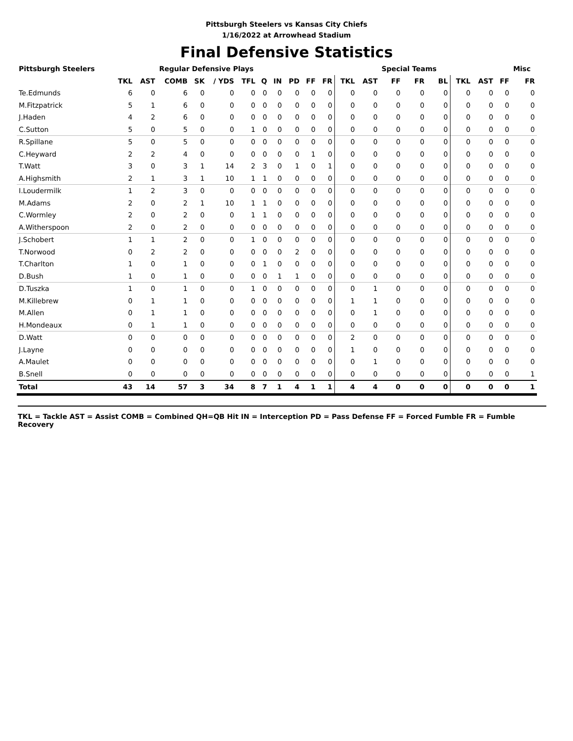Pittsburgh Steelers vs Kansas City Chiefs
1/16/2022 at Arrowhead Stadium
Final Defensive Statistics
| Pittsburgh Steelers | | | Regular Defensive Plays | | | | | | | | | | | Special Teams | | | | | | Misc | | |
| --- | --- | --- | --- | --- | --- | --- | --- | --- | --- | --- | --- | --- | --- | --- | --- | --- | --- | --- | --- | --- | --- | --- |
| | TKL | AST | COMB | SK | / YDS | TFL | Q | IN | PD | FF | FR | TKL | AST | FF | FR | BL | TKL | AST | FF | FR | | |
| Te.Edmunds | 6 | 0 | 6 | 0 | 0 | 0 | 0 | 0 | 0 | 0 | 0 | 0 | 0 | 0 | 0 | 0 | 0 | 0 | 0 | 0 | | |
| M.Fitzpatrick | 5 | 1 | 6 | 0 | 0 | 0 | 0 | 0 | 0 | 0 | 0 | 0 | 0 | 0 | 0 | 0 | 0 | 0 | 0 | 0 | | |
| J.Haden | 4 | 2 | 6 | 0 | 0 | 0 | 0 | 0 | 0 | 0 | 0 | 0 | 0 | 0 | 0 | 0 | 0 | 0 | 0 | 0 | | |
| C.Sutton | 5 | 0 | 5 | 0 | 0 | 1 | 0 | 0 | 0 | 0 | 0 | 0 | 0 | 0 | 0 | 0 | 0 | 0 | 0 | 0 | | |
| R.Spillane | 5 | 0 | 5 | 0 | 0 | 0 | 0 | 0 | 0 | 0 | 0 | 0 | 0 | 0 | 0 | 0 | 0 | 0 | 0 | 0 | | |
| C.Heyward | 2 | 2 | 4 | 0 | 0 | 0 | 0 | 0 | 0 | 1 | 0 | 0 | 0 | 0 | 0 | 0 | 0 | 0 | 0 | 0 | | |
| T.Watt | 3 | 0 | 3 | 1 | 14 | 2 | 3 | 0 | 1 | 0 | 1 | 0 | 0 | 0 | 0 | 0 | 0 | 0 | 0 | 0 | | |
| A.Highsmith | 2 | 1 | 3 | 1 | 10 | 1 | 1 | 0 | 0 | 0 | 0 | 0 | 0 | 0 | 0 | 0 | 0 | 0 | 0 | 0 | | |
| I.Loudermilk | 1 | 2 | 3 | 0 | 0 | 0 | 0 | 0 | 0 | 0 | 0 | 0 | 0 | 0 | 0 | 0 | 0 | 0 | 0 | 0 | | |
| M.Adams | 2 | 0 | 2 | 1 | 10 | 1 | 1 | 0 | 0 | 0 | 0 | 0 | 0 | 0 | 0 | 0 | 0 | 0 | 0 | 0 | | |
| C.Wormley | 2 | 0 | 2 | 0 | 0 | 1 | 1 | 0 | 0 | 0 | 0 | 0 | 0 | 0 | 0 | 0 | 0 | 0 | 0 | 0 | | |
| A.Witherspoon | 2 | 0 | 2 | 0 | 0 | 0 | 0 | 0 | 0 | 0 | 0 | 0 | 0 | 0 | 0 | 0 | 0 | 0 | 0 | 0 | | |
| J.Schobert | 1 | 1 | 2 | 0 | 0 | 1 | 0 | 0 | 0 | 0 | 0 | 0 | 0 | 0 | 0 | 0 | 0 | 0 | 0 | 0 | | |
| T.Norwood | 0 | 2 | 2 | 0 | 0 | 0 | 0 | 0 | 2 | 0 | 0 | 0 | 0 | 0 | 0 | 0 | 0 | 0 | 0 | 0 | | |
| T.Charlton | 1 | 0 | 1 | 0 | 0 | 0 | 1 | 0 | 0 | 0 | 0 | 0 | 0 | 0 | 0 | 0 | 0 | 0 | 0 | 0 | | |
| D.Bush | 1 | 0 | 1 | 0 | 0 | 0 | 0 | 1 | 1 | 0 | 0 | 0 | 0 | 0 | 0 | 0 | 0 | 0 | 0 | 0 | | |
| D.Tuszka | 1 | 0 | 1 | 0 | 0 | 1 | 0 | 0 | 0 | 0 | 0 | 0 | 1 | 0 | 0 | 0 | 0 | 0 | 0 | 0 | | |
| M.Killebrew | 0 | 1 | 1 | 0 | 0 | 0 | 0 | 0 | 0 | 0 | 0 | 1 | 1 | 0 | 0 | 0 | 0 | 0 | 0 | 0 | | |
| M.Allen | 0 | 1 | 1 | 0 | 0 | 0 | 0 | 0 | 0 | 0 | 0 | 0 | 1 | 0 | 0 | 0 | 0 | 0 | 0 | 0 | | |
| H.Mondeaux | 0 | 1 | 1 | 0 | 0 | 0 | 0 | 0 | 0 | 0 | 0 | 0 | 0 | 0 | 0 | 0 | 0 | 0 | 0 | 0 | | |
| D.Watt | 0 | 0 | 0 | 0 | 0 | 0 | 0 | 0 | 0 | 0 | 0 | 2 | 0 | 0 | 0 | 0 | 0 | 0 | 0 | 0 | | |
| J.Layne | 0 | 0 | 0 | 0 | 0 | 0 | 0 | 0 | 0 | 0 | 0 | 1 | 0 | 0 | 0 | 0 | 0 | 0 | 0 | 0 | | |
| A.Maulet | 0 | 0 | 0 | 0 | 0 | 0 | 0 | 0 | 0 | 0 | 0 | 0 | 1 | 0 | 0 | 0 | 0 | 0 | 0 | 0 | | |
| B.Snell | 0 | 0 | 0 | 0 | 0 | 0 | 0 | 0 | 0 | 0 | 0 | 0 | 0 | 0 | 0 | 0 | 0 | 0 | 0 | 1 | | |
| Total | 43 | 14 | 57 | 3 | 34 | 8 | 7 | 1 | 4 | 1 | 1 | 4 | 4 | 0 | 0 | 0 | 0 | 0 | 0 | 1 | | |
TKL = Tackle AST = Assist COMB = Combined QH=QB Hit IN = Interception PD = Pass Defense FF = Forced Fumble FR = Fumble Recovery